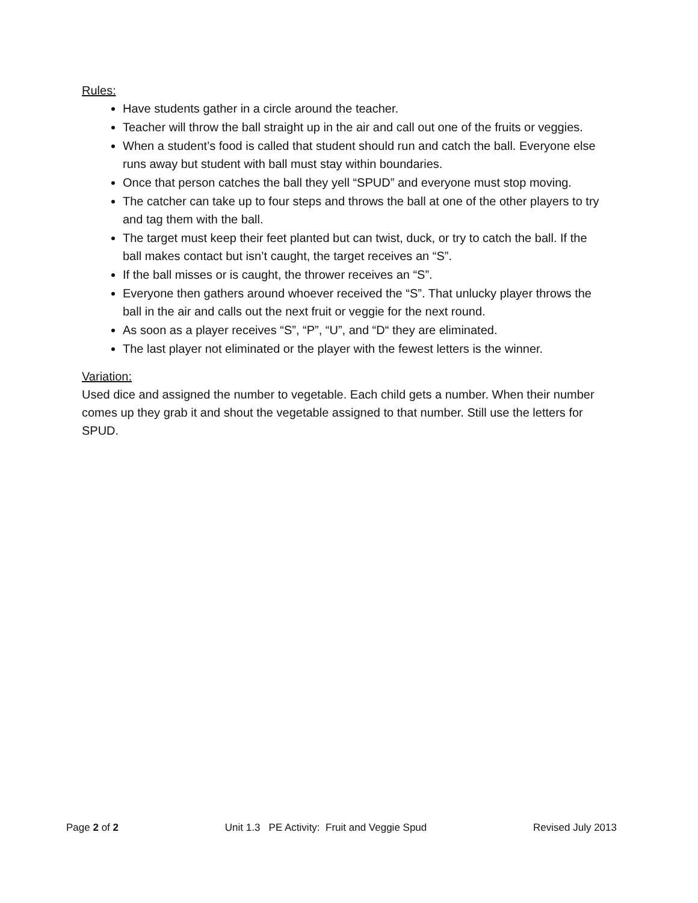Rules:
Have students gather in a circle around the teacher.
Teacher will throw the ball straight up in the air and call out one of the fruits or veggies.
When a student’s food is called that student should run and catch the ball. Everyone else runs away but student with ball must stay within boundaries.
Once that person catches the ball they yell “SPUD” and everyone must stop moving.
The catcher can take up to four steps and throws the ball at one of the other players to try and tag them with the ball.
The target must keep their feet planted but can twist, duck, or try to catch the ball. If the ball makes contact but isn’t caught, the target receives an “S”.
If the ball misses or is caught, the thrower receives an “S”.
Everyone then gathers around whoever received the “S”. That unlucky player throws the ball in the air and calls out the next fruit or veggie for the next round.
As soon as a player receives “S”, “P”, “U”, and “D“ they are eliminated.
The last player not eliminated or the player with the fewest letters is the winner.
Variation:
Used dice and assigned the number to vegetable. Each child gets a number. When their number comes up they grab it and shout the vegetable assigned to that number. Still use the letters for SPUD.
Page 2 of 2 Unit 1.3 PE Activity: Fruit and Veggie Spud Revised July 2013